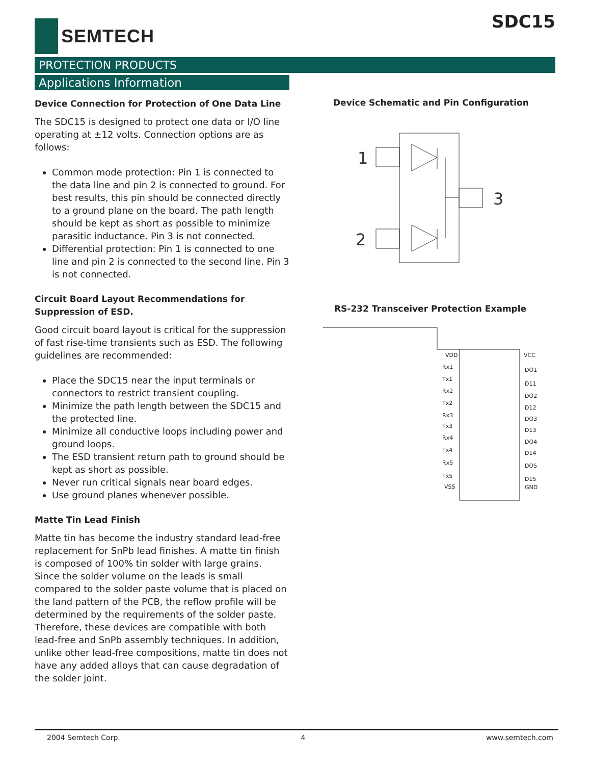SEMTECH SDC15
PROTECTION PRODUCTS
Applications Information
Device Connection for Protection of One Data Line
The SDC15 is designed to protect one data or I/O line operating at ±12 volts. Connection options are as follows:
Common mode protection: Pin 1 is connected to the data line and pin 2 is connected to ground. For best results, this pin should be connected directly to a ground plane on the board. The path length should be kept as short as possible to minimize parasitic inductance. Pin 3 is not connected.
Differential protection: Pin 1 is connected to one line and pin 2 is connected to the second line. Pin 3 is not connected.
Circuit Board Layout Recommendations for Suppression of ESD.
Good circuit board layout is critical for the suppression of fast rise-time transients such as ESD. The following guidelines are recommended:
Place the SDC15 near the input terminals or connectors to restrict transient coupling.
Minimize the path length between the SDC15 and the protected line.
Minimize all conductive loops including power and ground loops.
The ESD transient return path to ground should be kept as short as possible.
Never run critical signals near board edges.
Use ground planes whenever possible.
Matte Tin Lead Finish
Matte tin has become the industry standard lead-free replacement for SnPb lead finishes. A matte tin finish is composed of 100% tin solder with large grains. Since the solder volume on the leads is small compared to the solder paste volume that is placed on the land pattern of the PCB, the reflow profile will be determined by the requirements of the solder paste. Therefore, these devices are compatible with both lead-free and SnPb assembly techniques. In addition, unlike other lead-free compositions, matte tin does not have any added alloys that can cause degradation of the solder joint.
Device Schematic and Pin Configuration
1
2
3
RS-232 Transceiver Protection Example
VDD
Rx1
Tx1
Rx2
Tx2
Rx3
Tx3
Rx4
Tx4
Rx5
Tx5
VSS
VCC
DO1
D11
DO2
D12
DO3
D13
DO4
D14
DO5
D15
GND
2004 Semtech Corp. 4 www.semtech.com